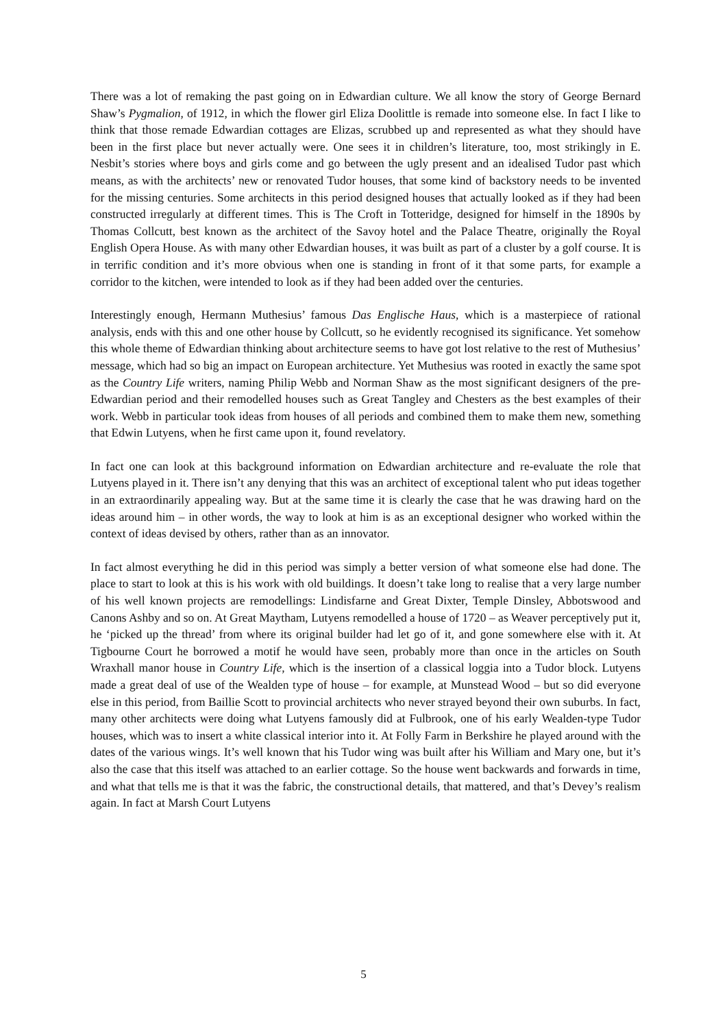There was a lot of remaking the past going on in Edwardian culture. We all know the story of George Bernard Shaw’s Pygmalion, of 1912, in which the flower girl Eliza Doolittle is remade into someone else. In fact I like to think that those remade Edwardian cottages are Elizas, scrubbed up and represented as what they should have been in the first place but never actually were. One sees it in children’s literature, too, most strikingly in E. Nesbit’s stories where boys and girls come and go between the ugly present and an idealised Tudor past which means, as with the architects’ new or renovated Tudor houses, that some kind of backstory needs to be invented for the missing centuries. Some architects in this period designed houses that actually looked as if they had been constructed irregularly at different times. This is The Croft in Totteridge, designed for himself in the 1890s by Thomas Collcutt, best known as the architect of the Savoy hotel and the Palace Theatre, originally the Royal English Opera House. As with many other Edwardian houses, it was built as part of a cluster by a golf course. It is in terrific condition and it’s more obvious when one is standing in front of it that some parts, for example a corridor to the kitchen, were intended to look as if they had been added over the centuries.
Interestingly enough, Hermann Muthesius’ famous Das Englische Haus, which is a masterpiece of rational analysis, ends with this and one other house by Collcutt, so he evidently recognised its significance. Yet somehow this whole theme of Edwardian thinking about architecture seems to have got lost relative to the rest of Muthesius’ message, which had so big an impact on European architecture. Yet Muthesius was rooted in exactly the same spot as the Country Life writers, naming Philip Webb and Norman Shaw as the most significant designers of the pre-Edwardian period and their remodelled houses such as Great Tangley and Chesters as the best examples of their work. Webb in particular took ideas from houses of all periods and combined them to make them new, something that Edwin Lutyens, when he first came upon it, found revelatory.
In fact one can look at this background information on Edwardian architecture and re-evaluate the role that Lutyens played in it. There isn’t any denying that this was an architect of exceptional talent who put ideas together in an extraordinarily appealing way. But at the same time it is clearly the case that he was drawing hard on the ideas around him – in other words, the way to look at him is as an exceptional designer who worked within the context of ideas devised by others, rather than as an innovator.
In fact almost everything he did in this period was simply a better version of what someone else had done. The place to start to look at this is his work with old buildings. It doesn’t take long to realise that a very large number of his well known projects are remodellings: Lindisfarne and Great Dixter, Temple Dinsley, Abbotswood and Canons Ashby and so on. At Great Maytham, Lutyens remodelled a house of 1720 – as Weaver perceptively put it, he ‘picked up the thread’ from where its original builder had let go of it, and gone somewhere else with it. At Tigbourne Court he borrowed a motif he would have seen, probably more than once in the articles on South Wraxhall manor house in Country Life, which is the insertion of a classical loggia into a Tudor block. Lutyens made a great deal of use of the Wealden type of house – for example, at Munstead Wood – but so did everyone else in this period, from Baillie Scott to provincial architects who never strayed beyond their own suburbs. In fact, many other architects were doing what Lutyens famously did at Fulbrook, one of his early Wealden-type Tudor houses, which was to insert a white classical interior into it. At Folly Farm in Berkshire he played around with the dates of the various wings. It’s well known that his Tudor wing was built after his William and Mary one, but it’s also the case that this itself was attached to an earlier cottage. So the house went backwards and forwards in time, and what that tells me is that it was the fabric, the constructional details, that mattered, and that’s Devey’s realism again. In fact at Marsh Court Lutyens
5